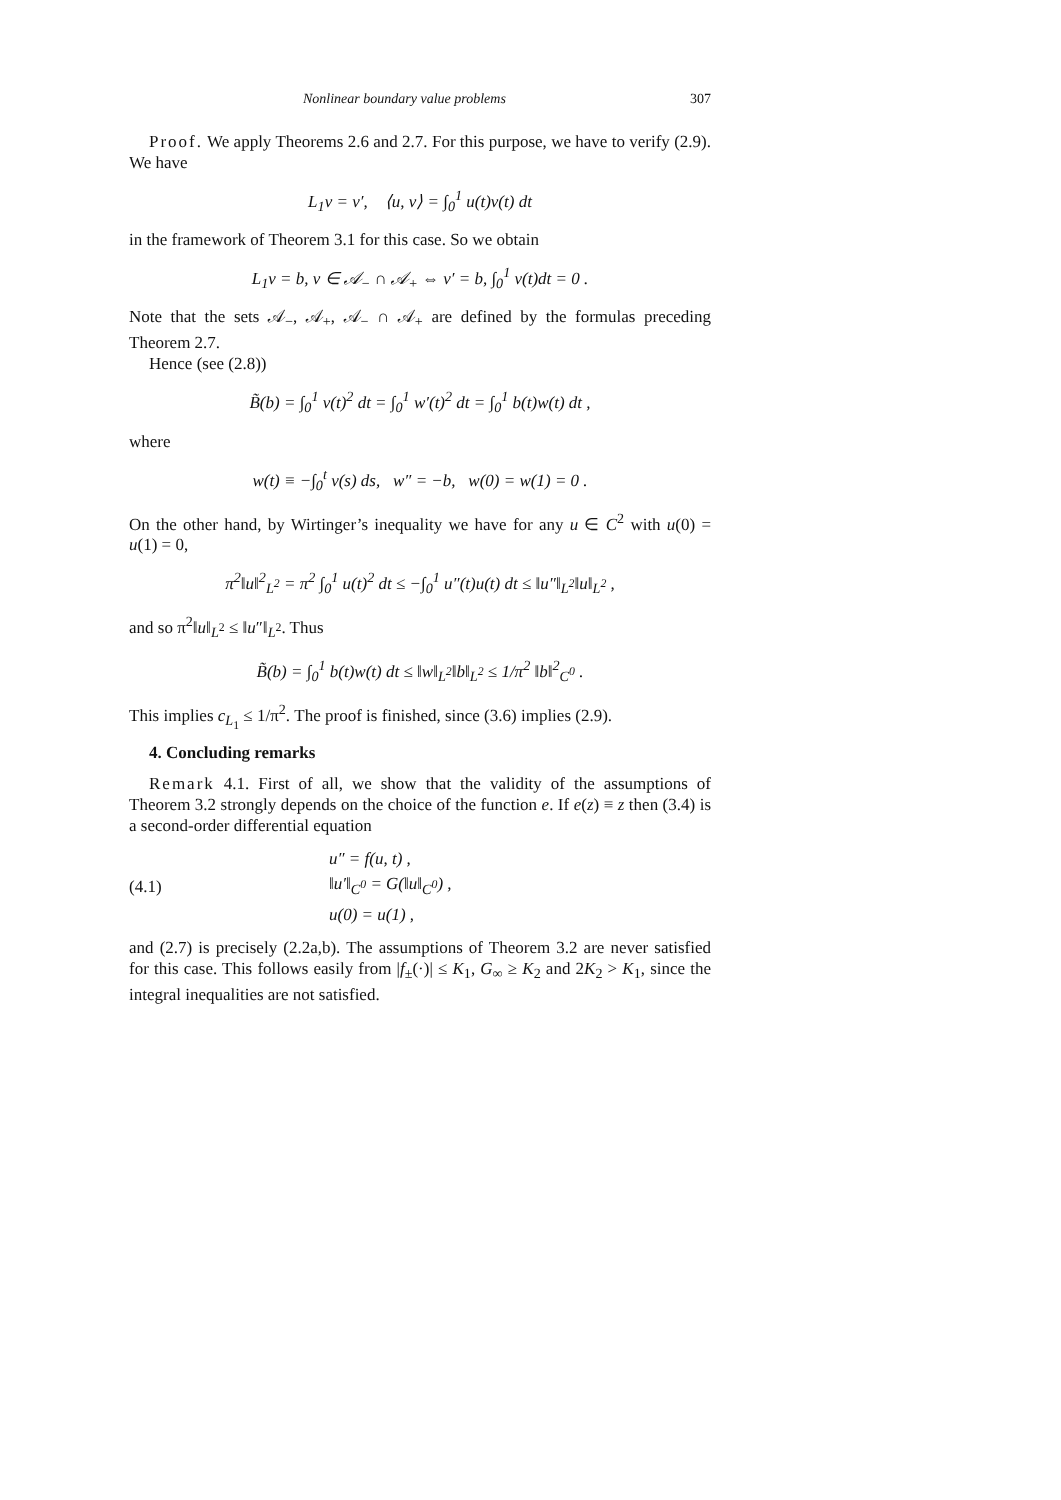Nonlinear boundary value problems 307
Proof. We apply Theorems 2.6 and 2.7. For this purpose, we have to verify (2.9). We have
L<sub>1</sub>v = v′, ⟨u, v⟩ = ∫<sub>0</sub><sup>1</sup> u(t)v(t) dt
in the framework of Theorem 3.1 for this case. So we obtain
L<sub>1</sub>v = b, v ∈ 𝒜<sub>−</sub> ∩ 𝒜<sub>+</sub> ⇔ v′ = b, ∫<sub>0</sub><sup>1</sup> v(t)dt = 0 .
Note that the sets 𝒜<sub>−</sub>, 𝒜<sub>+</sub>, 𝒜<sub>−</sub> ∩ 𝒜<sub>+</sub> are defined by the formulas preceding Theorem 2.7.
Hence (see (2.8))
B̃(b) = ∫<sub>0</sub><sup>1</sup> v(t)<sup>2</sup> dt = ∫<sub>0</sub><sup>1</sup> w′(t)<sup>2</sup> dt = ∫<sub>0</sub><sup>1</sup> b(t)w(t) dt ,
where
w(t) ≡ −∫<sub>0</sub><sup>t</sup> v(s) ds, w″ = −b, w(0) = w(1) = 0 .
On the other hand, by Wirtinger’s inequality we have for any u ∈ C<sup>2</sup> with u(0) = u(1) = 0,
π<sup>2</sup>‖u‖<sup>2</sup><sub>L<sup>2</sup></sub> = π<sup>2</sup> ∫<sub>0</sub><sup>1</sup> u(t)<sup>2</sup> dt ≤ −∫<sub>0</sub><sup>1</sup> u″(t)u(t) dt ≤ ‖u″‖<sub>L<sup>2</sup></sub>‖u‖<sub>L<sup>2</sup></sub> ,
and so π<sup>2</sup>‖u‖<sub>L<sup>2</sup></sub> ≤ ‖u″‖<sub>L<sup>2</sup></sub>. Thus
B̃(b) = ∫<sub>0</sub><sup>1</sup> b(t)w(t) dt ≤ ‖w‖<sub>L<sup>2</sup></sub>‖b‖<sub>L<sup>2</sup></sub> ≤ 1/π<sup>2</sup> ‖b‖<sup>2</sup><sub>C<sup>0</sup></sub> .
This implies c<sub>L<sub>1</sub></sub> ≤ 1/π<sup>2</sup>. The proof is finished, since (3.6) implies (2.9).
4. Concluding remarks
Remark 4.1. First of all, we show that the validity of the assumptions of Theorem 3.2 strongly depends on the choice of the function e. If e(z) ≡ z then (3.4) is a second-order differential equation
(4.1)
u″ = f(u, t) ,
‖u′‖<sub>C<sup>0</sup></sub> = G(‖u‖<sub>C<sup>0</sup></sub>) ,
u(0) = u(1) ,
and (2.7) is precisely (2.2a,b). The assumptions of Theorem 3.2 are never satisfied for this case. This follows easily from |f<sub>±</sub>(·)| ≤ K<sub>1</sub>, G<sub>∞</sub> ≥ K<sub>2</sub> and 2K<sub>2</sub> > K<sub>1</sub>, since the integral inequalities are not satisfied.